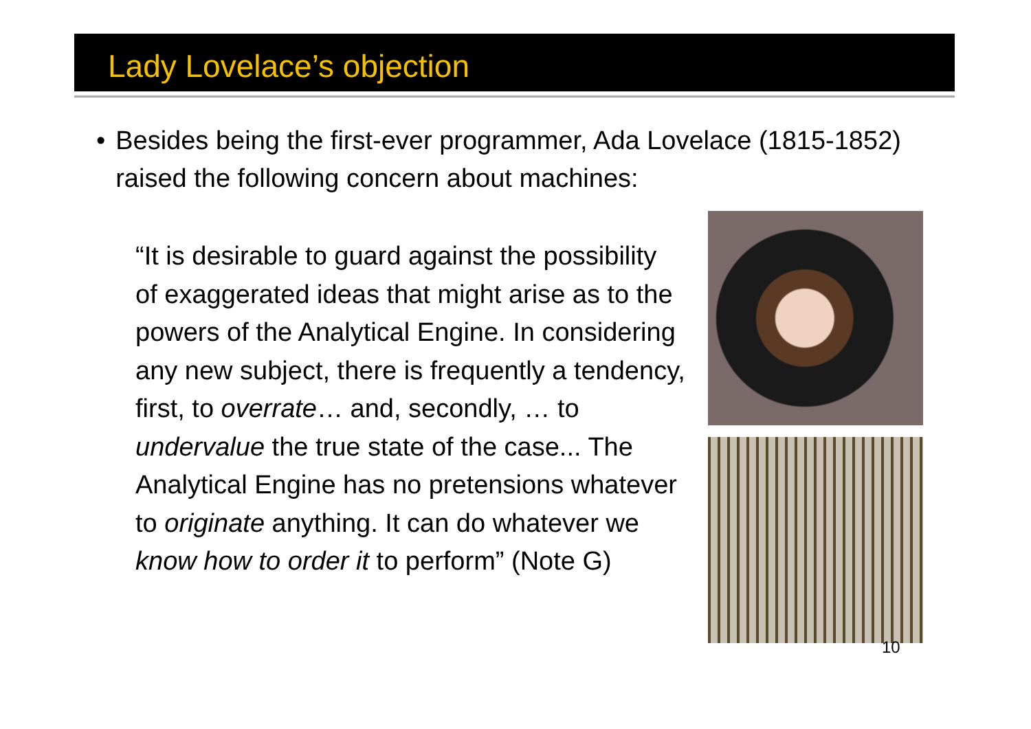Lady Lovelace’s objection
• Besides being the first-ever programmer, Ada Lovelace (1815-1852) raised the following concern about machines:
“It is desirable to guard against the possibility of exaggerated ideas that might arise as to the powers of the Analytical Engine. In considering any new subject, there is frequently a tendency, first, to overrate… and, secondly, … to undervalue the true state of the case... The Analytical Engine has no pretensions whatever to originate anything. It can do whatever we know how to order it to perform” (Note G)
10